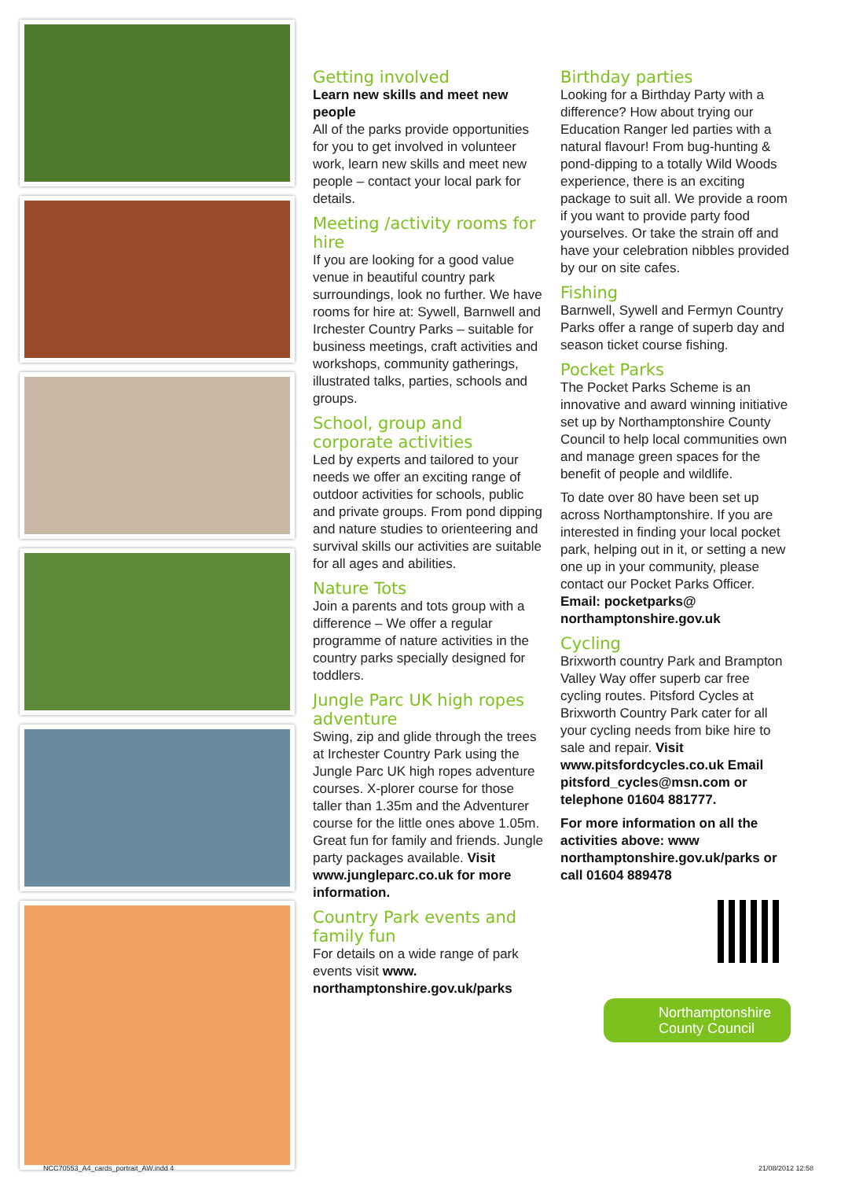Getting involved
Learn new skills and meet new people
All of the parks provide opportunities for you to get involved in volunteer work, learn new skills and meet new people – contact your local park for details.
Meeting /activity rooms for hire
If you are looking for a good value venue in beautiful country park surroundings, look no further. We have rooms for hire at: Sywell, Barnwell and Irchester Country Parks – suitable for business meetings, craft activities and workshops, community gatherings, illustrated talks, parties, schools and groups.
School, group and corporate activities
Led by experts and tailored to your needs we offer an exciting range of outdoor activities for schools, public and private groups. From pond dipping and nature studies to orienteering and survival skills our activities are suitable for all ages and abilities.
Nature Tots
Join a parents and tots group with a difference – We offer a regular programme of nature activities in the country parks specially designed for toddlers.
Jungle Parc UK high ropes adventure
Swing, zip and glide through the trees at Irchester Country Park using the Jungle Parc UK high ropes adventure courses. X-plorer course for those taller than 1.35m and the Adventurer course for the little ones above 1.05m. Great fun for family and friends. Jungle party packages available. Visit www.jungleparc.co.uk for more information.
Country Park events and family fun
For details on a wide range of park events visit www. northamptonshire.gov.uk/parks
Birthday parties
Looking for a Birthday Party with a difference? How about trying our Education Ranger led parties with a natural flavour! From bug-hunting & pond-dipping to a totally Wild Woods experience, there is an exciting package to suit all. We provide a room if you want to provide party food yourselves. Or take the strain off and have your celebration nibbles provided by our on site cafes.
Fishing
Barnwell, Sywell and Fermyn Country Parks offer a range of superb day and season ticket course fishing.
Pocket Parks
The Pocket Parks Scheme is an innovative and award winning initiative set up by Northamptonshire County Council to help local communities own and manage green spaces for the benefit of people and wildlife.
To date over 80 have been set up across Northamptonshire. If you are interested in finding your local pocket park, helping out in it, or setting a new one up in your community, please contact our Pocket Parks Officer.
Email: pocketparks@ northamptonshire.gov.uk
Cycling
Brixworth country Park and Brampton Valley Way offer superb car free cycling routes. Pitsford Cycles at Brixworth Country Park cater for all your cycling needs from bike hire to sale and repair. Visit www.pitsfordcycles.co.uk Email pitsford_cycles@msn.com or telephone 01604 881777.
For more information on all the activities above: www northamptonshire.gov.uk/parks or call 01604 889478
Northamptonshire
County Council
NCC70553_A4_cards_portrait_AW.indd 4 21/08/2012 12:58